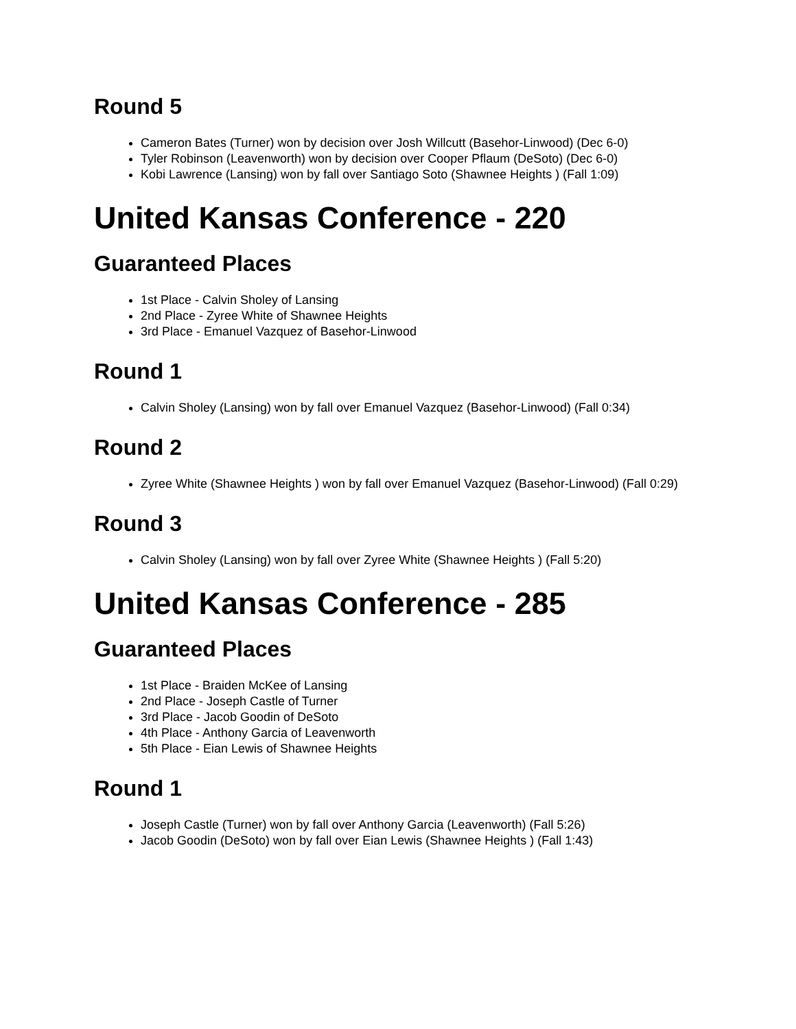Round 5
Cameron Bates (Turner) won by decision over Josh Willcutt (Basehor-Linwood) (Dec 6-0)
Tyler Robinson (Leavenworth) won by decision over Cooper Pflaum (DeSoto) (Dec 6-0)
Kobi Lawrence (Lansing) won by fall over Santiago Soto (Shawnee Heights ) (Fall 1:09)
United Kansas Conference - 220
Guaranteed Places
1st Place - Calvin Sholey of Lansing
2nd Place - Zyree White of Shawnee Heights
3rd Place - Emanuel Vazquez of Basehor-Linwood
Round 1
Calvin Sholey (Lansing) won by fall over Emanuel Vazquez (Basehor-Linwood) (Fall 0:34)
Round 2
Zyree White (Shawnee Heights ) won by fall over Emanuel Vazquez (Basehor-Linwood) (Fall 0:29)
Round 3
Calvin Sholey (Lansing) won by fall over Zyree White (Shawnee Heights ) (Fall 5:20)
United Kansas Conference - 285
Guaranteed Places
1st Place - Braiden McKee of Lansing
2nd Place - Joseph Castle of Turner
3rd Place - Jacob Goodin of DeSoto
4th Place - Anthony Garcia of Leavenworth
5th Place - Eian Lewis of Shawnee Heights
Round 1
Joseph Castle (Turner) won by fall over Anthony Garcia (Leavenworth) (Fall 5:26)
Jacob Goodin (DeSoto) won by fall over Eian Lewis (Shawnee Heights ) (Fall 1:43)